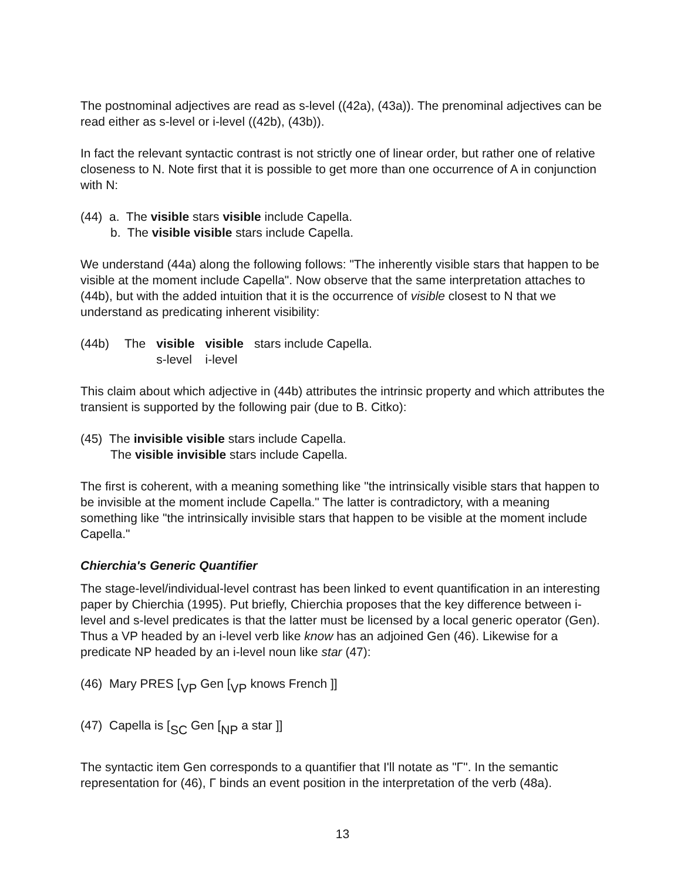The postnominal adjectives are read as s-level ((42a), (43a)). The prenominal adjectives can be read either as s-level or i-level ((42b), (43b)).
In fact the relevant syntactic contrast is not strictly one of linear order, but rather one of relative closeness to N. Note first that it is possible to get more than one occurrence of A in conjunction with N:
(44) a. The visible stars visible include Capella.
b. The visible visible stars include Capella.
We understand (44a) along the following follows: "The inherently visible stars that happen to be visible at the moment include Capella". Now observe that the same interpretation attaches to (44b), but with the added intuition that it is the occurrence of visible closest to N that we understand as predicating inherent visibility:
| (44b) | The | visible | visible | stars include Capella. |
| | | s-level | i-level | |
This claim about which adjective in (44b) attributes the intrinsic property and which attributes the transient is supported by the following pair (due to B. Citko):
(45) The invisible visible stars include Capella.
The visible invisible stars include Capella.
The first is coherent, with a meaning something like "the intrinsically visible stars that happen to be invisible at the moment include Capella." The latter is contradictory, with a meaning something like "the intrinsically invisible stars that happen to be visible at the moment include Capella."
Chierchia's Generic Quantifier
The stage-level/individual-level contrast has been linked to event quantification in an interesting paper by Chierchia (1995). Put briefly, Chierchia proposes that the key difference between i-level and s-level predicates is that the latter must be licensed by a local generic operator (Gen). Thus a VP headed by an i-level verb like know has an adjoined Gen (46). Likewise for a predicate NP headed by an i-level noun like star (47):
(46) Mary PRES [<sub>VP</sub> Gen [<sub>VP</sub> knows French ]]
(47) Capella is [<sub>SC</sub> Gen [<sub>NP</sub> a star ]]
The syntactic item Gen corresponds to a quantifier that I'll notate as "Γ". In the semantic representation for (46), Γ binds an event position in the interpretation of the verb (48a).
13